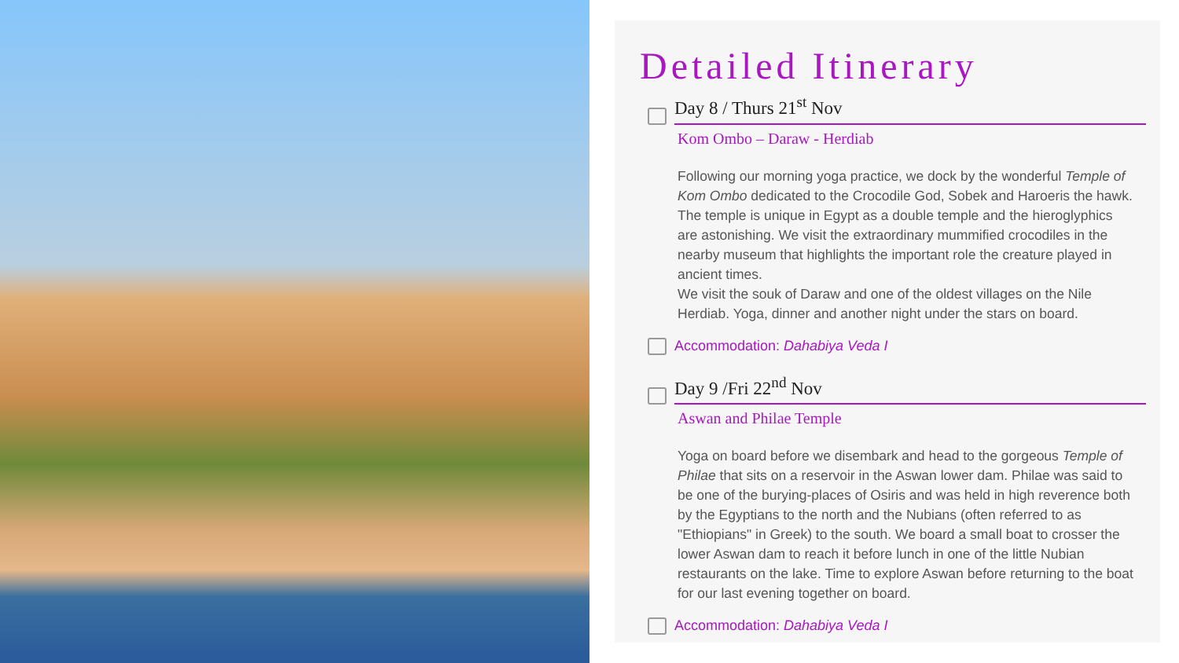Detailed Itinerary
Day 8 / Thurs 21<sup>st</sup> Nov
Kom Ombo – Daraw - Herdiab
Following our morning yoga practice, we dock by the wonderful Temple of Kom Ombo dedicated to the Crocodile God, Sobek and Haroeris the hawk. The temple is unique in Egypt as a double temple and the hieroglyphics are astonishing. We visit the extraordinary mummified crocodiles in the nearby museum that highlights the important role the creature played in ancient times.
We visit the souk of Daraw and one of the oldest villages on the Nile Herdiab. Yoga, dinner and another night under the stars on board.
Accommodation: Dahabiya Veda I
Day 9 /Fri 22<sup>nd</sup> Nov
Aswan and Philae Temple
Yoga on board before we disembark and head to the gorgeous Temple of Philae that sits on a reservoir in the Aswan lower dam. Philae was said to be one of the burying-places of Osiris and was held in high reverence both by the Egyptians to the north and the Nubians (often referred to as "Ethiopians" in Greek) to the south. We board a small boat to crosser the lower Aswan dam to reach it before lunch in one of the little Nubian restaurants on the lake. Time to explore Aswan before returning to the boat for our last evening together on board.
Accommodation: Dahabiya Veda I